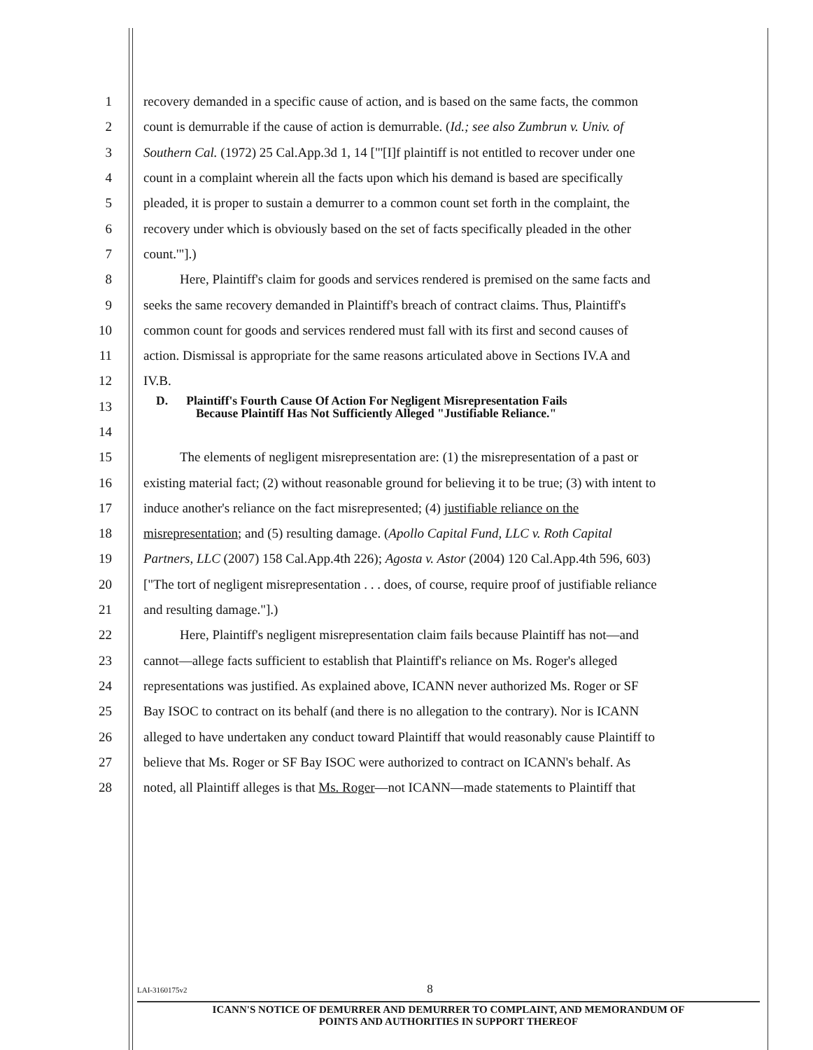1 recovery demanded in a specific cause of action, and is based on the same facts, the common
2 count is demurrable if the cause of action is demurrable. (Id.; see also Zumbrun v. Univ. of
3 Southern Cal. (1972) 25 Cal.App.3d 1, 14 ["'[I]f plaintiff is not entitled to recover under one
4 count in a complaint wherein all the facts upon which his demand is based are specifically
5 pleaded, it is proper to sustain a demurrer to a common count set forth in the complaint, the
6 recovery under which is obviously based on the set of facts specifically pleaded in the other
7 count.'"].)
8 Here, Plaintiff's claim for goods and services rendered is premised on the same facts and
9 seeks the same recovery demanded in Plaintiff's breach of contract claims. Thus, Plaintiff's
10 common count for goods and services rendered must fall with its first and second causes of
11 action. Dismissal is appropriate for the same reasons articulated above in Sections IV.A and
12 IV.B.
13 D. Plaintiff's Fourth Cause Of Action For Negligent Misrepresentation Fails
Because Plaintiff Has Not Sufficiently Alleged "Justifiable Reliance."
14
15 The elements of negligent misrepresentation are: (1) the misrepresentation of a past or
16 existing material fact; (2) without reasonable ground for believing it to be true; (3) with intent to
17 induce another's reliance on the fact misrepresented; (4) justifiable reliance on the
18 misrepresentation; and (5) resulting damage. (Apollo Capital Fund, LLC v. Roth Capital
19 Partners, LLC (2007) 158 Cal.App.4th 226); Agosta v. Astor (2004) 120 Cal.App.4th 596, 603)
20 ["The tort of negligent misrepresentation . . . does, of course, require proof of justifiable reliance
21 and resulting damage."].)
22 Here, Plaintiff's negligent misrepresentation claim fails because Plaintiff has not—and
23 cannot—allege facts sufficient to establish that Plaintiff's reliance on Ms. Roger's alleged
24 representations was justified. As explained above, ICANN never authorized Ms. Roger or SF
25 Bay ISOC to contract on its behalf (and there is no allegation to the contrary). Nor is ICANN
26 alleged to have undertaken any conduct toward Plaintiff that would reasonably cause Plaintiff to
27 believe that Ms. Roger or SF Bay ISOC were authorized to contract on ICANN's behalf. As
28 noted, all Plaintiff alleges is that Ms. Roger—not ICANN—made statements to Plaintiff that
LAI-3160175v2 8
ICANN'S NOTICE OF DEMURRER AND DEMURRER TO COMPLAINT, AND MEMORANDUM OF
POINTS AND AUTHORITIES IN SUPPORT THEREOF